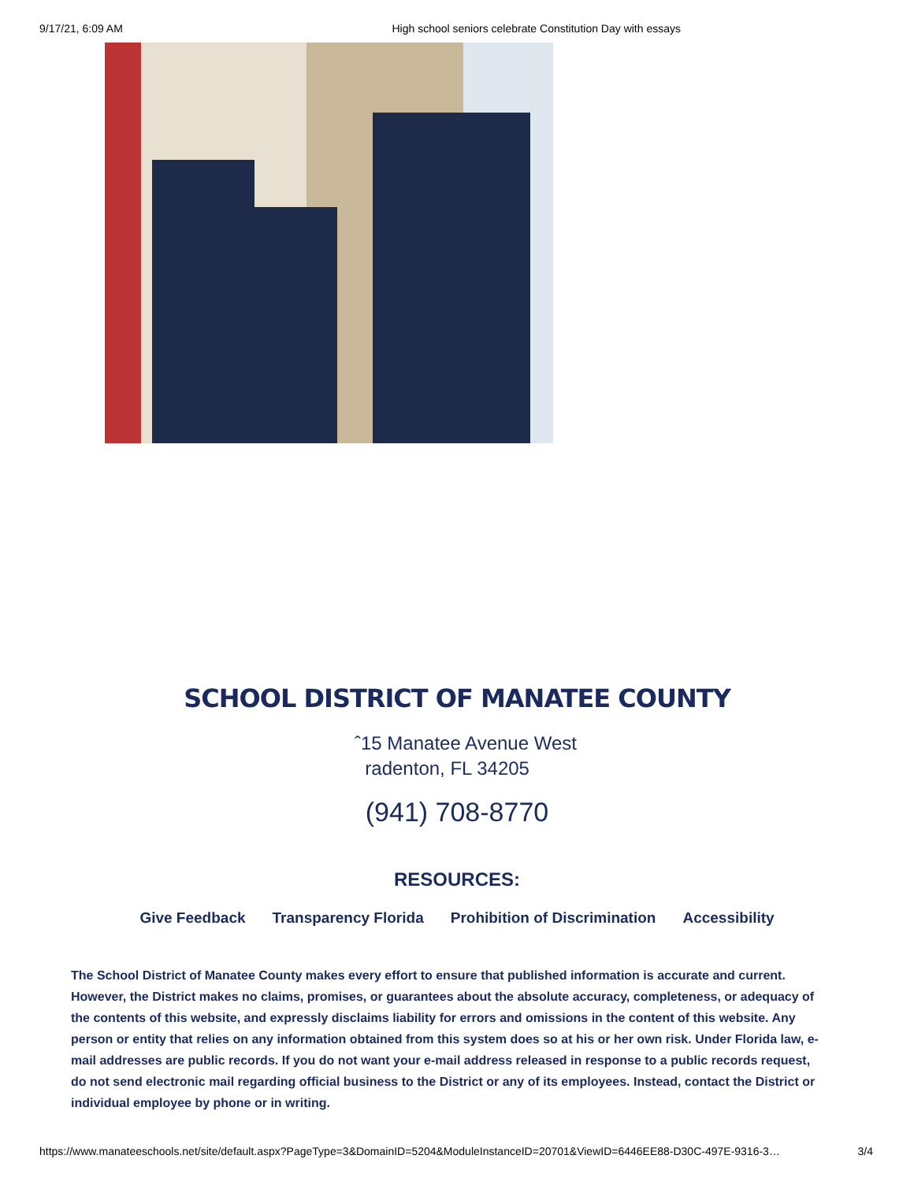9/17/21, 6:09 AM High school seniors celebrate Constitution Day with essays
SCHOOL DISTRICT OF MANATEE COUNTY
ˆ15 Manatee Avenue West
radenton, FL 34205
(941) 708-8770
RESOURCES:
Give Feedback Transparency Florida Prohibition of Discrimination Accessibility
The School District of Manatee County makes every effort to ensure that published information is accurate and current. However, the District makes no claims, promises, or guarantees about the absolute accuracy, completeness, or adequacy of the contents of this website, and expressly disclaims liability for errors and omissions in the content of this website. Any person or entity that relies on any information obtained from this system does so at his or her own risk. Under Florida law, e-mail addresses are public records. If you do not want your e-mail address released in response to a public records request, do not send electronic mail regarding official business to the District or any of its employees. Instead, contact the District or individual employee by phone or in writing.
https://www.manateeschools.net/site/default.aspx?PageType=3&DomainID=5204&ModuleInstanceID=20701&ViewID=6446EE88-D30C-497E-9316-3… 3/4